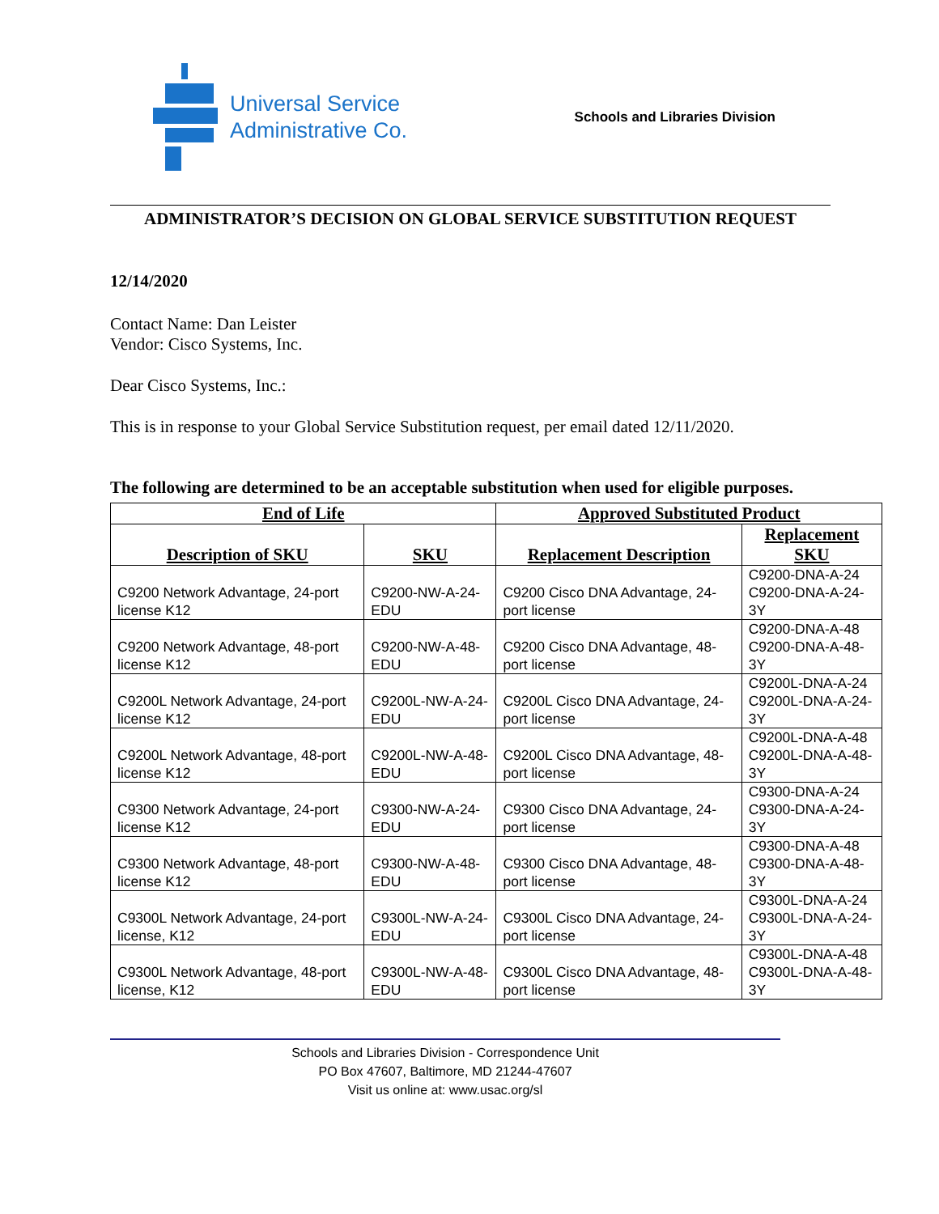Universal Service
Administrative Co.
Schools and Libraries Division
ADMINISTRATOR’S DECISION ON GLOBAL SERVICE SUBSTITUTION REQUEST
12/14/2020
Contact Name: Dan Leister
Vendor: Cisco Systems, Inc.
Dear Cisco Systems, Inc.:
This is in response to your Global Service Substitution request, per email dated 12/11/2020.
The following are determined to be an acceptable substitution when used for eligible purposes.
| End of Life | | Approved Substituted Product | |
| --- | --- | --- | --- |
| Description of SKU | SKU | Replacement Description | Replacement SKU |
| C9200 Network Advantage, 24-port license K12 | C9200-NW-A-24-EDU | C9200 Cisco DNA Advantage, 24-port license | C9200-DNA-A-24 C9200-DNA-A-24-3Y |
| C9200 Network Advantage, 48-port license K12 | C9200-NW-A-48-EDU | C9200 Cisco DNA Advantage, 48-port license | C9200-DNA-A-48 C9200-DNA-A-48-3Y |
| C9200L Network Advantage, 24-port license K12 | C9200L-NW-A-24-EDU | C9200L Cisco DNA Advantage, 24-port license | C9200L-DNA-A-24 C9200L-DNA-A-24-3Y |
| C9200L Network Advantage, 48-port license K12 | C9200L-NW-A-48-EDU | C9200L Cisco DNA Advantage, 48-port license | C9200L-DNA-A-48 C9200L-DNA-A-48-3Y |
| C9300 Network Advantage, 24-port license K12 | C9300-NW-A-24-EDU | C9300 Cisco DNA Advantage, 24-port license | C9300-DNA-A-24 C9300-DNA-A-24-3Y |
| C9300 Network Advantage, 48-port license K12 | C9300-NW-A-48-EDU | C9300 Cisco DNA Advantage, 48-port license | C9300-DNA-A-48 C9300-DNA-A-48-3Y |
| C9300L Network Advantage, 24-port license, K12 | C9300L-NW-A-24-EDU | C9300L Cisco DNA Advantage, 24-port license | C9300L-DNA-A-24 C9300L-DNA-A-24-3Y |
| C9300L Network Advantage, 48-port license, K12 | C9300L-NW-A-48-EDU | C9300L Cisco DNA Advantage, 48-port license | C9300L-DNA-A-48 C9300L-DNA-A-48-3Y |
Schools and Libraries Division - Correspondence Unit
PO Box 47607, Baltimore, MD 21244-47607
Visit us online at: www.usac.org/sl